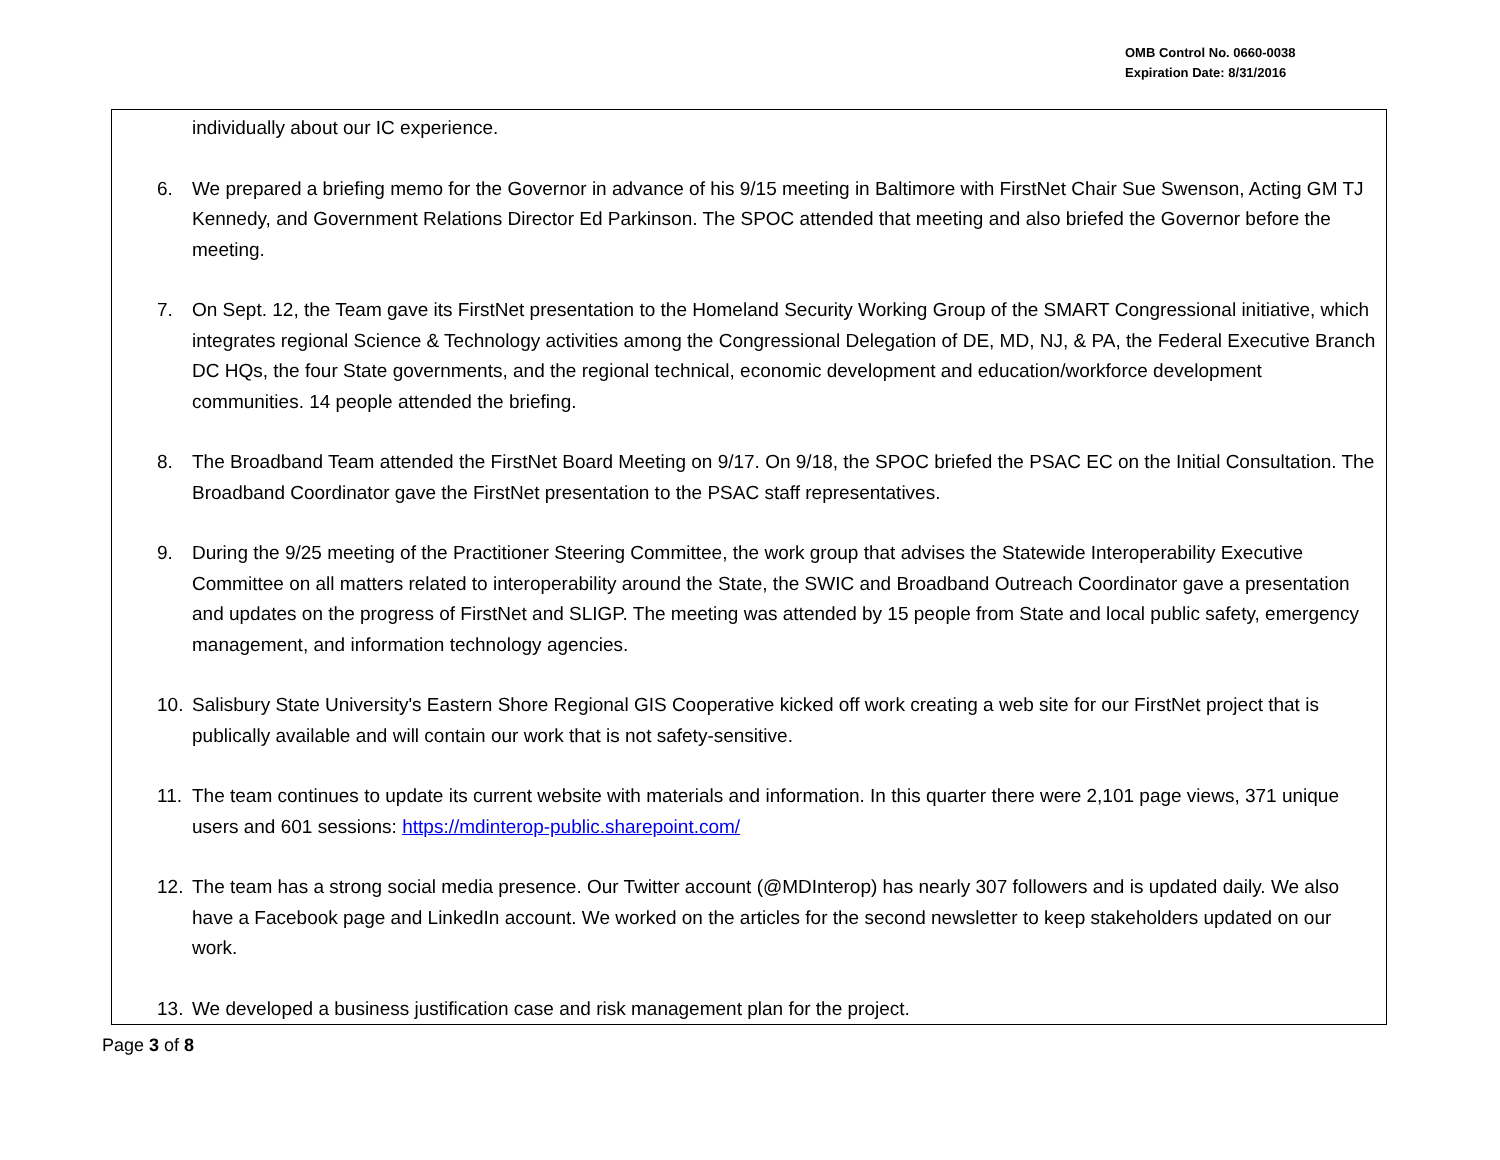OMB Control No. 0660-0038
Expiration Date: 8/31/2016
individually about our IC experience.
6. We prepared a briefing memo for the Governor in advance of his 9/15 meeting in Baltimore with FirstNet Chair Sue Swenson, Acting GM TJ Kennedy, and Government Relations Director Ed Parkinson. The SPOC attended that meeting and also briefed the Governor before the meeting.
7. On Sept. 12, the Team gave its FirstNet presentation to the Homeland Security Working Group of the SMART Congressional initiative, which integrates regional Science & Technology activities among the Congressional Delegation of DE, MD, NJ, & PA, the Federal Executive Branch DC HQs, the four State governments, and the regional technical, economic development and education/workforce development communities. 14 people attended the briefing.
8. The Broadband Team attended the FirstNet Board Meeting on 9/17. On 9/18, the SPOC briefed the PSAC EC on the Initial Consultation. The Broadband Coordinator gave the FirstNet presentation to the PSAC staff representatives.
9. During the 9/25 meeting of the Practitioner Steering Committee, the work group that advises the Statewide Interoperability Executive Committee on all matters related to interoperability around the State, the SWIC and Broadband Outreach Coordinator gave a presentation and updates on the progress of FirstNet and SLIGP. The meeting was attended by 15 people from State and local public safety, emergency management, and information technology agencies.
10. Salisbury State University's Eastern Shore Regional GIS Cooperative kicked off work creating a web site for our FirstNet project that is publically available and will contain our work that is not safety-sensitive.
11. The team continues to update its current website with materials and information. In this quarter there were 2,101 page views, 371 unique users and 601 sessions: https://mdinterop-public.sharepoint.com/
12. The team has a strong social media presence. Our Twitter account (@MDInterop) has nearly 307 followers and is updated daily. We also have a Facebook page and LinkedIn account. We worked on the articles for the second newsletter to keep stakeholders updated on our work.
13. We developed a business justification case and risk management plan for the project.
Page 3 of 8